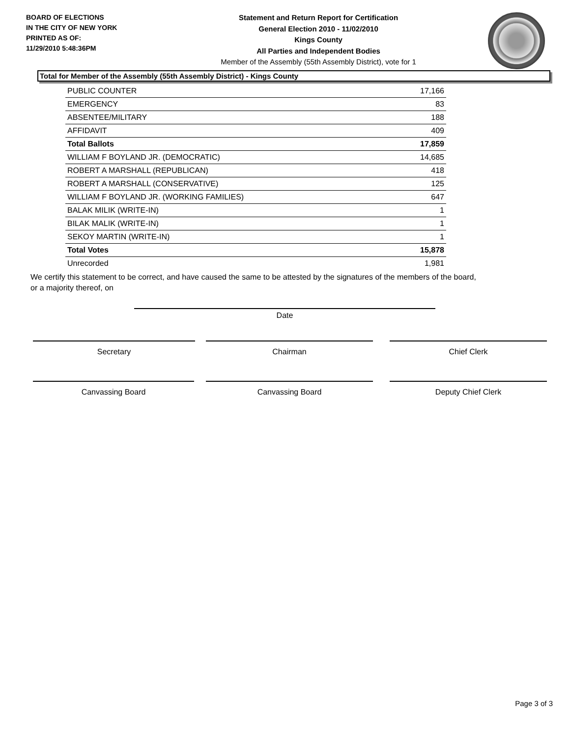BOARD OF ELECTIONS
IN THE CITY OF NEW YORK
PRINTED AS OF:
11/29/2010 5:48:36PM
Statement and Return Report for Certification
General Election 2010 - 11/02/2010
Kings County
All Parties and Independent Bodies
Member of the Assembly (55th Assembly District), vote for 1
Total for Member of the Assembly (55th Assembly District) - Kings County
| PUBLIC COUNTER | 17,166 |
| EMERGENCY | 83 |
| ABSENTEE/MILITARY | 188 |
| AFFIDAVIT | 409 |
| Total Ballots | 17,859 |
| WILLIAM F BOYLAND JR. (DEMOCRATIC) | 14,685 |
| ROBERT A MARSHALL (REPUBLICAN) | 418 |
| ROBERT A MARSHALL (CONSERVATIVE) | 125 |
| WILLIAM F BOYLAND JR. (WORKING FAMILIES) | 647 |
| BALAK MILIK (WRITE-IN) | 1 |
| BILAK MALIK (WRITE-IN) | 1 |
| SEKOY MARTIN (WRITE-IN) | 1 |
| Total Votes | 15,878 |
| Unrecorded | 1,981 |
We certify this statement to be correct, and have caused the same to be attested by the signatures of the members of the board,
or a majority thereof, on
Date
Secretary Chairman Chief Clerk
Canvassing Board Canvassing Board Deputy Chief Clerk
Page 3 of 3